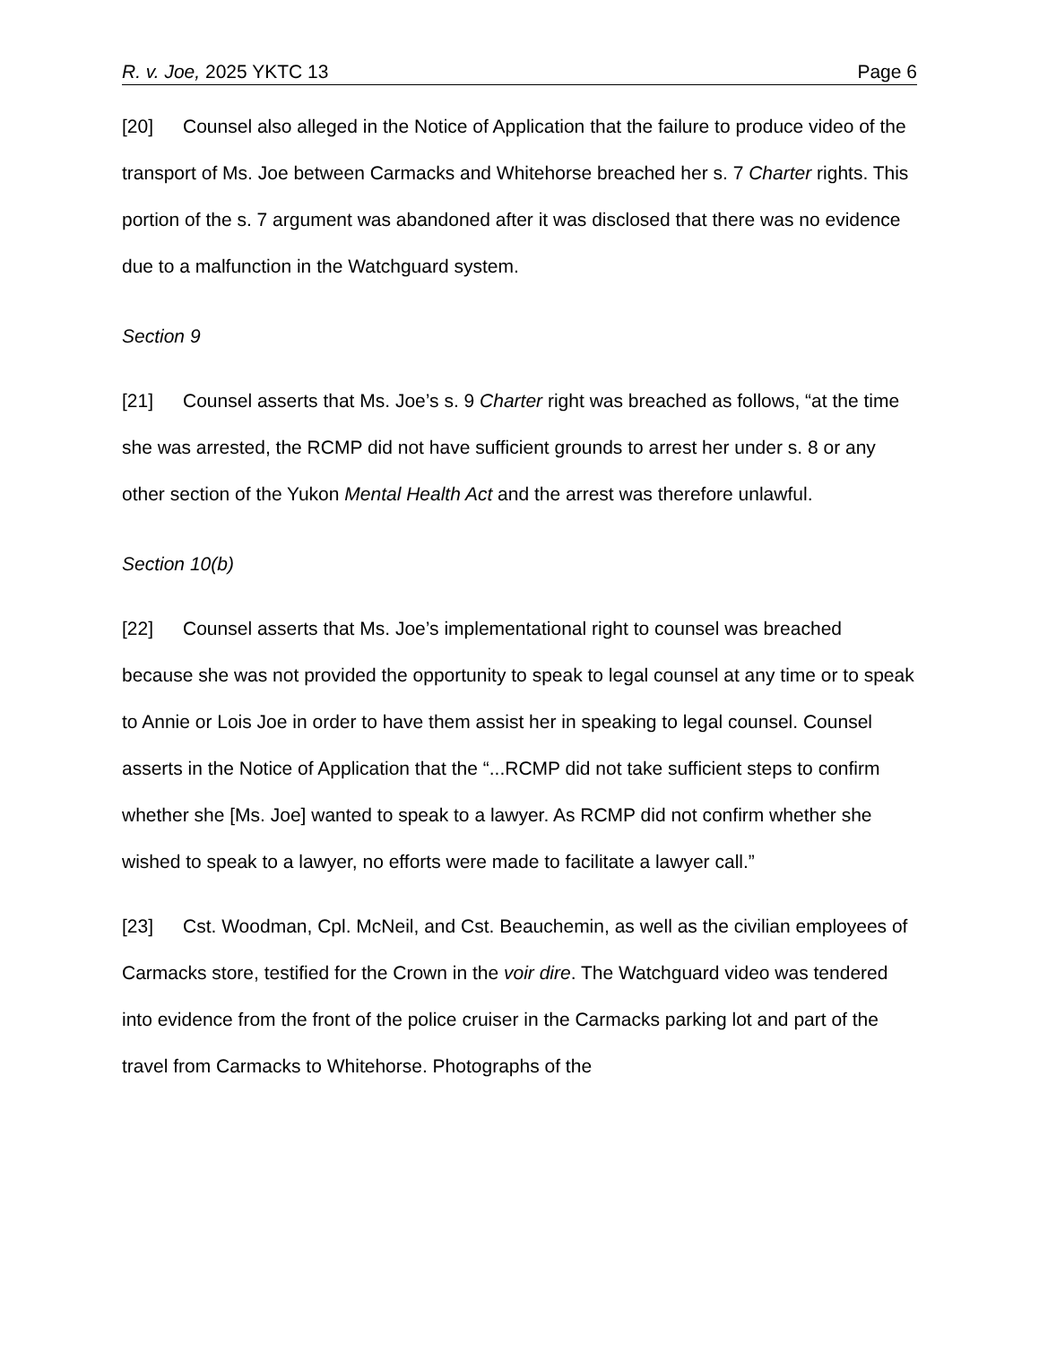R. v. Joe, 2025 YKTC 13 Page 6
[20] Counsel also alleged in the Notice of Application that the failure to produce video of the transport of Ms. Joe between Carmacks and Whitehorse breached her s. 7 Charter rights. This portion of the s. 7 argument was abandoned after it was disclosed that there was no evidence due to a malfunction in the Watchguard system.
Section 9
[21] Counsel asserts that Ms. Joe’s s. 9 Charter right was breached as follows, “at the time she was arrested, the RCMP did not have sufficient grounds to arrest her under s. 8 or any other section of the Yukon Mental Health Act and the arrest was therefore unlawful.
Section 10(b)
[22] Counsel asserts that Ms. Joe’s implementational right to counsel was breached because she was not provided the opportunity to speak to legal counsel at any time or to speak to Annie or Lois Joe in order to have them assist her in speaking to legal counsel. Counsel asserts in the Notice of Application that the “...RCMP did not take sufficient steps to confirm whether she [Ms. Joe] wanted to speak to a lawyer. As RCMP did not confirm whether she wished to speak to a lawyer, no efforts were made to facilitate a lawyer call.”
[23] Cst. Woodman, Cpl. McNeil, and Cst. Beauchemin, as well as the civilian employees of Carmacks store, testified for the Crown in the voir dire. The Watchguard video was tendered into evidence from the front of the police cruiser in the Carmacks parking lot and part of the travel from Carmacks to Whitehorse. Photographs of the